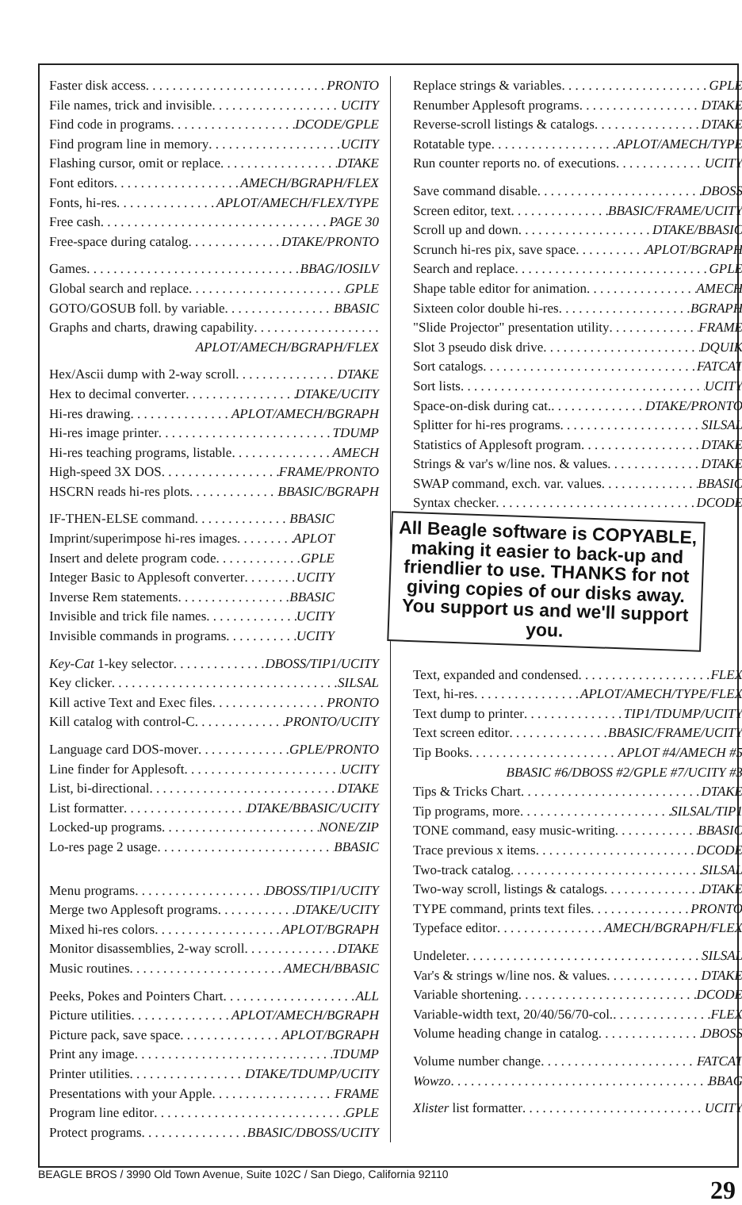Faster disk access PRONTO
File names, trick and invisible UCITY
Find code in programs DCODE/GPLE
Find program line in memory UCITY
Flashing cursor, omit or replace DTAKE
Font editors AMECH/BGRAPH/FLEX
Fonts, hi-res APLOT/AMECH/FLEX/TYPE
Free cash PAGE 30
Free-space during catalog DTAKE/PRONTO
Games BBAG/IOSILV
Global search and replace GPLE
GOTO/GOSUB foll. by variable BBASIC
Graphs and charts, drawing capability
APLOT/AMECH/BGRAPH/FLEX
Hex/Ascii dump with 2-way scroll DTAKE
Hex to decimal converter DTAKE/UCITY
Hi-res drawing APLOT/AMECH/BGRAPH
Hi-res image printer TDUMP
Hi-res teaching programs, listable AMECH
High-speed 3X DOS FRAME/PRONTO
HSCRN reads hi-res plots BBASIC/BGRAPH
IF-THEN-ELSE command BBASIC
Imprint/superimpose hi-res images APLOT
Insert and delete program code GPLE
Integer Basic to Applesoft converter UCITY
Inverse Rem statements BBASIC
Invisible and trick file names UCITY
Invisible commands in programs UCITY
Key-Cat 1-key selector DBOSS/TIP1/UCITY
Key clicker SILSAL
Kill active Text and Exec files PRONTO
Kill catalog with control-C PRONTO/UCITY
Language card DOS-mover GPLE/PRONTO
Line finder for Applesoft UCITY
List, bi-directional DTAKE
List formatter DTAKE/BBASIC/UCITY
Locked-up programs NONE/ZIP
Lo-res page 2 usage BBASIC
Menu programs DBOSS/TIP1/UCITY
Merge two Applesoft programs DTAKE/UCITY
Mixed hi-res colors APLOT/BGRAPH
Monitor disassemblies, 2-way scroll DTAKE
Music routines AMECH/BBASIC
Peeks, Pokes and Pointers Chart ALL
Picture utilities APLOT/AMECH/BGRAPH
Picture pack, save space APLOT/BGRAPH
Print any image TDUMP
Printer utilities DTAKE/TDUMP/UCITY
Presentations with your Apple FRAME
Program line editor GPLE
Protect programs BBASIC/DBOSS/UCITY
Replace strings & variables GPLE
Renumber Applesoft programs DTAKE
Reverse-scroll listings & catalogs DTAKE
Rotatable type APLOT/AMECH/TYPE
Run counter reports no. of executions UCITY
Save command disable DBOSS
Screen editor, text BBASIC/FRAME/UCITY
Scroll up and down DTAKE/BBASIC
Scrunch hi-res pix, save space APLOT/BGRAPH
Search and replace GPLE
Shape table editor for animation AMECH
Sixteen color double hi-res BGRAPH
"Slide Projector" presentation utility FRAME
Slot 3 pseudo disk drive DQUIK
Sort catalogs FATCAT
Sort lists UCITY
Space-on-disk during cat. DTAKE/PRONTO
Splitter for hi-res programs SILSAL
Statistics of Applesoft program DTAKE
Strings & var's w/line nos. & values DTAKE
SWAP command, exch. var. values BBASIC
Syntax checker DCODE
All Beagle software is COPYABLE, making it easier to back-up and friendlier to use. THANKS for not giving copies of our disks away. You support us and we'll support you.
Text, expanded and condensed FLEX
Text, hi-res APLOT/AMECH/TYPE/FLEX
Text dump to printer TIP1/TDUMP/UCITY
Text screen editor BBASIC/FRAME/UCITY
Tip Books APLOT #4/AMECH #5
BBASIC #6/DBOSS #2/GPLE #7/UCITY #3
Tips & Tricks Chart DTAKE
Tip programs, more SILSAL/TIP1
TONE command, easy music-writing BBASIC
Trace previous x items DCODE
Two-track catalog SILSAL
Two-way scroll, listings & catalogs DTAKE
TYPE command, prints text files PRONTO
Typeface editor AMECH/BGRAPH/FLEX
Undeleter SILSAL
Var's & strings w/line nos. & values DTAKE
Variable shortening DCODE
Variable-width text, 20/40/56/70-col. FLEX
Volume heading change in catalog DBOSS
Volume number change FATCAT
Wowzo BBAG
Xlister list formatter UCITY
BEAGLE BROS / 3990 Old Town Avenue, Suite 102C / San Diego, California 92110 29